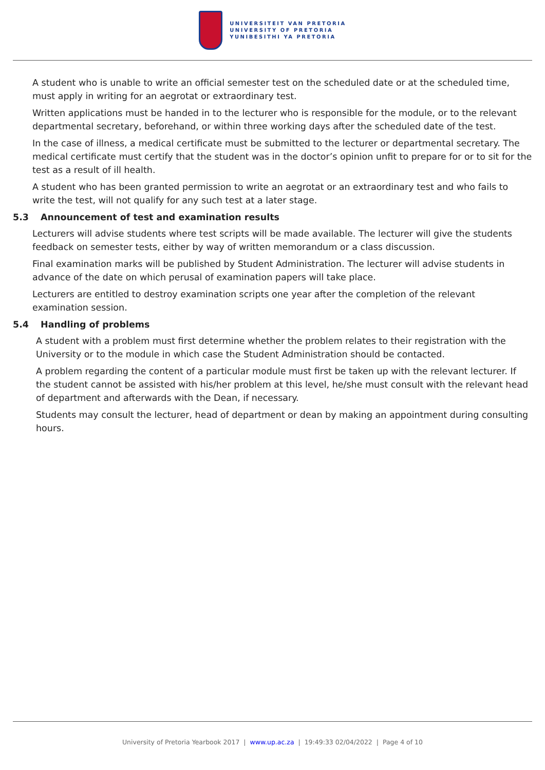UNIVERSITEIT VAN PRETORIA
UNIVERSITY OF PRETORIA
YUNIBESITHI YA PRETORIA
A student who is unable to write an official semester test on the scheduled date or at the scheduled time, must apply in writing for an aegrotat or extraordinary test.
Written applications must be handed in to the lecturer who is responsible for the module, or to the relevant departmental secretary, beforehand, or within three working days after the scheduled date of the test.
In the case of illness, a medical certificate must be submitted to the lecturer or departmental secretary. The medical certificate must certify that the student was in the doctor’s opinion unfit to prepare for or to sit for the test as a result of ill health.
A student who has been granted permission to write an aegrotat or an extraordinary test and who fails to write the test, will not qualify for any such test at a later stage.
5.3 Announcement of test and examination results
Lecturers will advise students where test scripts will be made available. The lecturer will give the students feedback on semester tests, either by way of written memorandum or a class discussion.
Final examination marks will be published by Student Administration. The lecturer will advise students in advance of the date on which perusal of examination papers will take place.
Lecturers are entitled to destroy examination scripts one year after the completion of the relevant examination session.
5.4 Handling of problems
A student with a problem must first determine whether the problem relates to their registration with the University or to the module in which case the Student Administration should be contacted.
A problem regarding the content of a particular module must first be taken up with the relevant lecturer. If the student cannot be assisted with his/her problem at this level, he/she must consult with the relevant head of department and afterwards with the Dean, if necessary.
Students may consult the lecturer, head of department or dean by making an appointment during consulting hours.
University of Pretoria Yearbook 2017 | www.up.ac.za | 19:49:33 02/04/2022 | Page 4 of 10